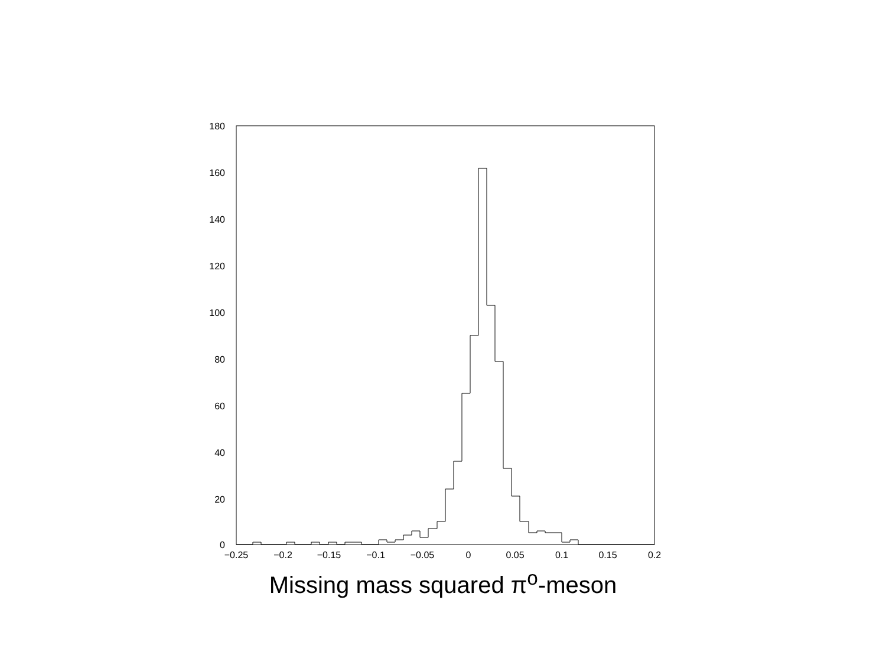180
160
140
120
100
80
60
40
20
0
−0.25
−0.2
−0.15
−0.1
−0.05
0
0.05
0.1
0.15
0.2
Missing mass squared π<sup>o</sup>-meson